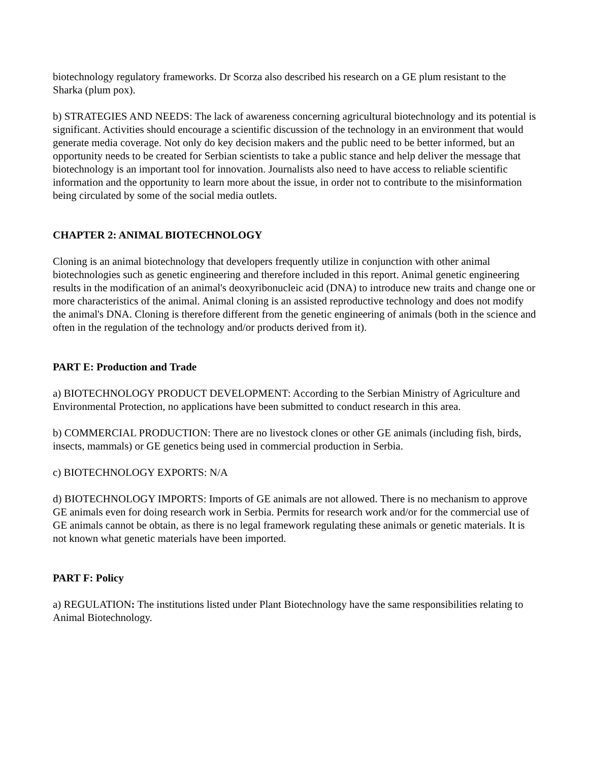biotechnology regulatory frameworks. Dr Scorza also described his research on a GE plum resistant to the Sharka (plum pox).
b) STRATEGIES AND NEEDS: The lack of awareness concerning agricultural biotechnology and its potential is significant. Activities should encourage a scientific discussion of the technology in an environment that would generate media coverage. Not only do key decision makers and the public need to be better informed, but an opportunity needs to be created for Serbian scientists to take a public stance and help deliver the message that biotechnology is an important tool for innovation. Journalists also need to have access to reliable scientific information and the opportunity to learn more about the issue, in order not to contribute to the misinformation being circulated by some of the social media outlets.
CHAPTER 2: ANIMAL BIOTECHNOLOGY
Cloning is an animal biotechnology that developers frequently utilize in conjunction with other animal biotechnologies such as genetic engineering and therefore included in this report. Animal genetic engineering results in the modification of an animal's deoxyribonucleic acid (DNA) to introduce new traits and change one or more characteristics of the animal. Animal cloning is an assisted reproductive technology and does not modify the animal's DNA. Cloning is therefore different from the genetic engineering of animals (both in the science and often in the regulation of the technology and/or products derived from it).
PART E: Production and Trade
a) BIOTECHNOLOGY PRODUCT DEVELOPMENT: According to the Serbian Ministry of Agriculture and Environmental Protection, no applications have been submitted to conduct research in this area.
b) COMMERCIAL PRODUCTION: There are no livestock clones or other GE animals (including fish, birds, insects, mammals) or GE genetics being used in commercial production in Serbia.
c) BIOTECHNOLOGY EXPORTS: N/A
d) BIOTECHNOLOGY IMPORTS: Imports of GE animals are not allowed. There is no mechanism to approve GE animals even for doing research work in Serbia. Permits for research work and/or for the commercial use of GE animals cannot be obtain, as there is no legal framework regulating these animals or genetic materials. It is not known what genetic materials have been imported.
PART F: Policy
a) REGULATION: The institutions listed under Plant Biotechnology have the same responsibilities relating to Animal Biotechnology.